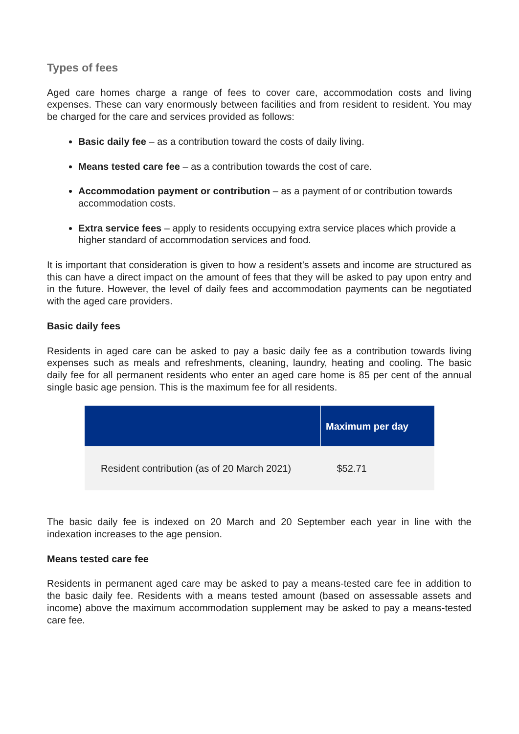Types of fees
Aged care homes charge a range of fees to cover care, accommodation costs and living expenses. These can vary enormously between facilities and from resident to resident. You may be charged for the care and services provided as follows:
Basic daily fee – as a contribution toward the costs of daily living.
Means tested care fee – as a contribution towards the cost of care.
Accommodation payment or contribution – as a payment of or contribution towards accommodation costs.
Extra service fees – apply to residents occupying extra service places which provide a higher standard of accommodation services and food.
It is important that consideration is given to how a resident's assets and income are structured as this can have a direct impact on the amount of fees that they will be asked to pay upon entry and in the future. However, the level of daily fees and accommodation payments can be negotiated with the aged care providers.
Basic daily fees
Residents in aged care can be asked to pay a basic daily fee as a contribution towards living expenses such as meals and refreshments, cleaning, laundry, heating and cooling. The basic daily fee for all permanent residents who enter an aged care home is 85 per cent of the annual single basic age pension. This is the maximum fee for all residents.
| | Maximum per day |
| --- | --- |
| Resident contribution (as of 20 March 2021) | $52.71 |
The basic daily fee is indexed on 20 March and 20 September each year in line with the indexation increases to the age pension.
Means tested care fee
Residents in permanent aged care may be asked to pay a means-tested care fee in addition to the basic daily fee. Residents with a means tested amount (based on assessable assets and income) above the maximum accommodation supplement may be asked to pay a means-tested care fee.